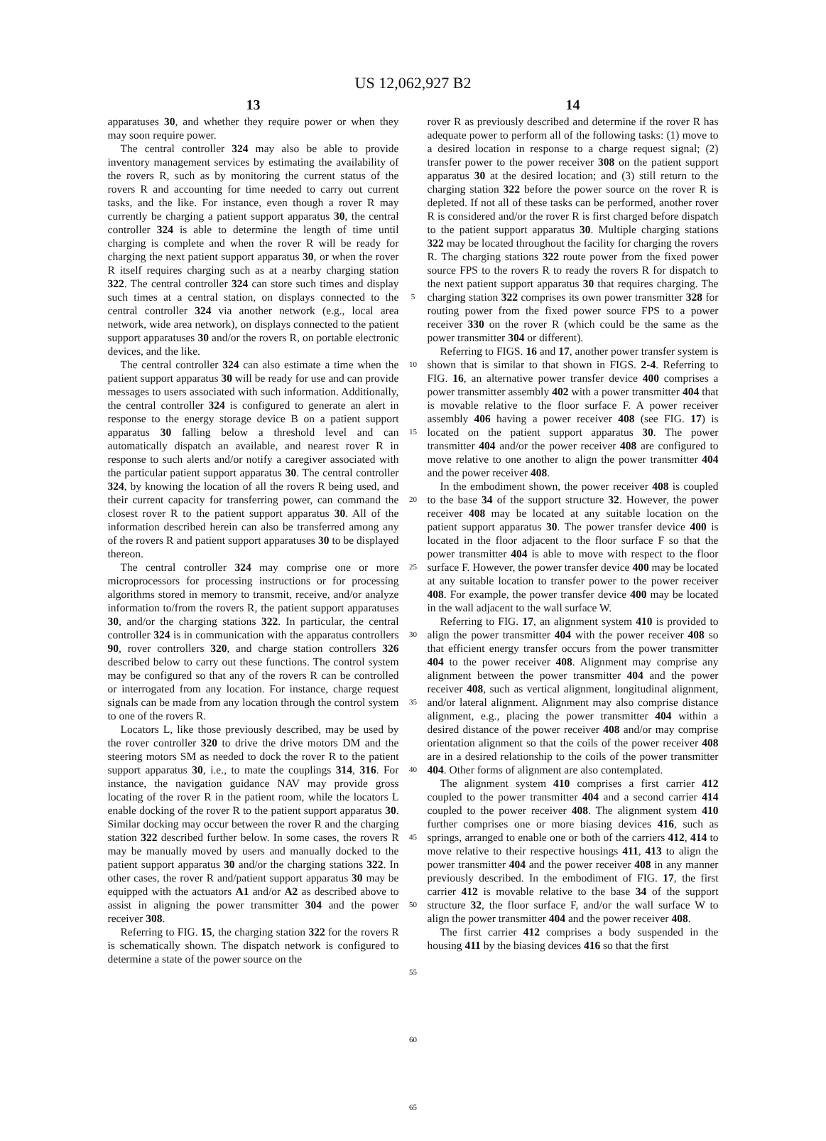US 12,062,927 B2
13
apparatuses 30, and whether they require power or when they may soon require power.
The central controller 324 may also be able to provide inventory management services by estimating the availability of the rovers R, such as by monitoring the current status of the rovers R and accounting for time needed to carry out current tasks, and the like. For instance, even though a rover R may currently be charging a patient support apparatus 30, the central controller 324 is able to determine the length of time until charging is complete and when the rover R will be ready for charging the next patient support apparatus 30, or when the rover R itself requires charging such as at a nearby charging station 322. The central controller 324 can store such times and display such times at a central station, on displays connected to the central controller 324 via another network (e.g., local area network, wide area network), on displays connected to the patient support apparatuses 30 and/or the rovers R, on portable electronic devices, and the like.
The central controller 324 can also estimate a time when the patient support apparatus 30 will be ready for use and can provide messages to users associated with such information. Additionally, the central controller 324 is configured to generate an alert in response to the energy storage device B on a patient support apparatus 30 falling below a threshold level and can automatically dispatch an available, and nearest rover R in response to such alerts and/or notify a caregiver associated with the particular patient support apparatus 30. The central controller 324, by knowing the location of all the rovers R being used, and their current capacity for transferring power, can command the closest rover R to the patient support apparatus 30. All of the information described herein can also be transferred among any of the rovers R and patient support apparatuses 30 to be displayed thereon.
The central controller 324 may comprise one or more microprocessors for processing instructions or for processing algorithms stored in memory to transmit, receive, and/or analyze information to/from the rovers R, the patient support apparatuses 30, and/or the charging stations 322. In particular, the central controller 324 is in communication with the apparatus controllers 90, rover controllers 320, and charge station controllers 326 described below to carry out these functions. The control system may be configured so that any of the rovers R can be controlled or interrogated from any location. For instance, charge request signals can be made from any location through the control system to one of the rovers R.
Locators L, like those previously described, may be used by the rover controller 320 to drive the drive motors DM and the steering motors SM as needed to dock the rover R to the patient support apparatus 30, i.e., to mate the couplings 314, 316. For instance, the navigation guidance NAV may provide gross locating of the rover R in the patient room, while the locators L enable docking of the rover R to the patient support apparatus 30. Similar docking may occur between the rover R and the charging station 322 described further below. In some cases, the rovers R may be manually moved by users and manually docked to the patient support apparatus 30 and/or the charging stations 322. In other cases, the rover R and/patient support apparatus 30 may be equipped with the actuators A1 and/or A2 as described above to assist in aligning the power transmitter 304 and the power receiver 308.
Referring to FIG. 15, the charging station 322 for the rovers R is schematically shown. The dispatch network is configured to determine a state of the power source on the
5
10
15
20
25
30
35
40
45
50
55
60
65
14
rover R as previously described and determine if the rover R has adequate power to perform all of the following tasks: (1) move to a desired location in response to a charge request signal; (2) transfer power to the power receiver 308 on the patient support apparatus 30 at the desired location; and (3) still return to the charging station 322 before the power source on the rover R is depleted. If not all of these tasks can be performed, another rover R is considered and/or the rover R is first charged before dispatch to the patient support apparatus 30. Multiple charging stations 322 may be located throughout the facility for charging the rovers R. The charging stations 322 route power from the fixed power source FPS to the rovers R to ready the rovers R for dispatch to the next patient support apparatus 30 that requires charging. The charging station 322 comprises its own power transmitter 328 for routing power from the fixed power source FPS to a power receiver 330 on the rover R (which could be the same as the power transmitter 304 or different).
Referring to FIGS. 16 and 17, another power transfer system is shown that is similar to that shown in FIGS. 2-4. Referring to FIG. 16, an alternative power transfer device 400 comprises a power transmitter assembly 402 with a power transmitter 404 that is movable relative to the floor surface F. A power receiver assembly 406 having a power receiver 408 (see FIG. 17) is located on the patient support apparatus 30. The power transmitter 404 and/or the power receiver 408 are configured to move relative to one another to align the power transmitter 404 and the power receiver 408.
In the embodiment shown, the power receiver 408 is coupled to the base 34 of the support structure 32. However, the power receiver 408 may be located at any suitable location on the patient support apparatus 30. The power transfer device 400 is located in the floor adjacent to the floor surface F so that the power transmitter 404 is able to move with respect to the floor surface F. However, the power transfer device 400 may be located at any suitable location to transfer power to the power receiver 408. For example, the power transfer device 400 may be located in the wall adjacent to the wall surface W.
Referring to FIG. 17, an alignment system 410 is provided to align the power transmitter 404 with the power receiver 408 so that efficient energy transfer occurs from the power transmitter 404 to the power receiver 408. Alignment may comprise any alignment between the power transmitter 404 and the power receiver 408, such as vertical alignment, longitudinal alignment, and/or lateral alignment. Alignment may also comprise distance alignment, e.g., placing the power transmitter 404 within a desired distance of the power receiver 408 and/or may comprise orientation alignment so that the coils of the power receiver 408 are in a desired relationship to the coils of the power transmitter 404. Other forms of alignment are also contemplated.
The alignment system 410 comprises a first carrier 412 coupled to the power transmitter 404 and a second carrier 414 coupled to the power receiver 408. The alignment system 410 further comprises one or more biasing devices 416, such as springs, arranged to enable one or both of the carriers 412, 414 to move relative to their respective housings 411, 413 to align the power transmitter 404 and the power receiver 408 in any manner previously described. In the embodiment of FIG. 17, the first carrier 412 is movable relative to the base 34 of the support structure 32, the floor surface F, and/or the wall surface W to align the power transmitter 404 and the power receiver 408.
The first carrier 412 comprises a body suspended in the housing 411 by the biasing devices 416 so that the first